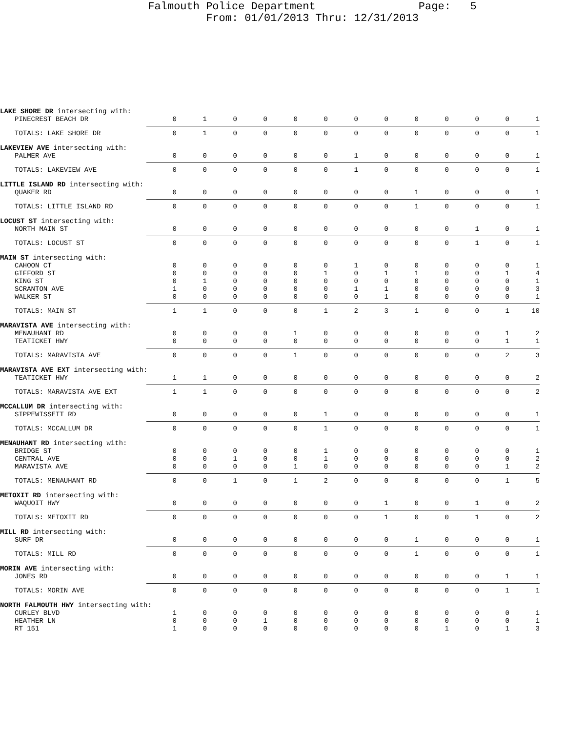Falmouth Police Department Page: 5
From: 01/01/2013 Thru: 12/31/2013
| LAKE SHORE DR intersecting with: | | | | | | | | | | | | | |
| PINECREST BEACH DR | 0 | 1 | 0 | 0 | 0 | 0 | 0 | 0 | 0 | 0 | 0 | 0 | 1 |
| TOTALS: LAKE SHORE DR | 0 | 1 | 0 | 0 | 0 | 0 | 0 | 0 | 0 | 0 | 0 | 0 | 1 |
| LAKEVIEW AVE intersecting with: | | | | | | | | | | | | | |
| PALMER AVE | 0 | 0 | 0 | 0 | 0 | 0 | 1 | 0 | 0 | 0 | 0 | 0 | 1 |
| TOTALS: LAKEVIEW AVE | 0 | 0 | 0 | 0 | 0 | 0 | 1 | 0 | 0 | 0 | 0 | 0 | 1 |
| LITTLE ISLAND RD intersecting with: | | | | | | | | | | | | | |
| QUAKER RD | 0 | 0 | 0 | 0 | 0 | 0 | 0 | 0 | 1 | 0 | 0 | 0 | 1 |
| TOTALS: LITTLE ISLAND RD | 0 | 0 | 0 | 0 | 0 | 0 | 0 | 0 | 1 | 0 | 0 | 0 | 1 |
| LOCUST ST intersecting with: | | | | | | | | | | | | | |
| NORTH MAIN ST | 0 | 0 | 0 | 0 | 0 | 0 | 0 | 0 | 0 | 0 | 1 | 0 | 1 |
| TOTALS: LOCUST ST | 0 | 0 | 0 | 0 | 0 | 0 | 0 | 0 | 0 | 0 | 1 | 0 | 1 |
| MAIN ST intersecting with: | | | | | | | | | | | | | |
| CAHOON CT | 0 | 0 | 0 | 0 | 0 | 0 | 1 | 0 | 0 | 0 | 0 | 0 | 1 |
| GIFFORD ST | 0 | 0 | 0 | 0 | 0 | 1 | 0 | 1 | 1 | 0 | 0 | 1 | 4 |
| KING ST | 0 | 1 | 0 | 0 | 0 | 0 | 0 | 0 | 0 | 0 | 0 | 0 | 1 |
| SCRANTON AVE | 1 | 0 | 0 | 0 | 0 | 0 | 1 | 1 | 0 | 0 | 0 | 0 | 3 |
| WALKER ST | 0 | 0 | 0 | 0 | 0 | 0 | 0 | 1 | 0 | 0 | 0 | 0 | 1 |
| TOTALS: MAIN ST | 1 | 1 | 0 | 0 | 0 | 1 | 2 | 3 | 1 | 0 | 0 | 1 | 10 |
| MARAVISTA AVE intersecting with: | | | | | | | | | | | | | |
| MENAUHANT RD | 0 | 0 | 0 | 0 | 1 | 0 | 0 | 0 | 0 | 0 | 0 | 1 | 2 |
| TEATICKET HWY | 0 | 0 | 0 | 0 | 0 | 0 | 0 | 0 | 0 | 0 | 0 | 1 | 1 |
| TOTALS: MARAVISTA AVE | 0 | 0 | 0 | 0 | 1 | 0 | 0 | 0 | 0 | 0 | 0 | 2 | 3 |
| MARAVISTA AVE EXT intersecting with: | | | | | | | | | | | | | |
| TEATICKET HWY | 1 | 1 | 0 | 0 | 0 | 0 | 0 | 0 | 0 | 0 | 0 | 0 | 2 |
| TOTALS: MARAVISTA AVE EXT | 1 | 1 | 0 | 0 | 0 | 0 | 0 | 0 | 0 | 0 | 0 | 0 | 2 |
| MCCALLUM DR intersecting with: | | | | | | | | | | | | | |
| SIPPEWISSETT RD | 0 | 0 | 0 | 0 | 0 | 1 | 0 | 0 | 0 | 0 | 0 | 0 | 1 |
| TOTALS: MCCALLUM DR | 0 | 0 | 0 | 0 | 0 | 1 | 0 | 0 | 0 | 0 | 0 | 0 | 1 |
| MENAUHANT RD intersecting with: | | | | | | | | | | | | | |
| BRIDGE ST | 0 | 0 | 0 | 0 | 0 | 1 | 0 | 0 | 0 | 0 | 0 | 0 | 1 |
| CENTRAL AVE | 0 | 0 | 1 | 0 | 0 | 1 | 0 | 0 | 0 | 0 | 0 | 0 | 2 |
| MARAVISTA AVE | 0 | 0 | 0 | 0 | 1 | 0 | 0 | 0 | 0 | 0 | 0 | 1 | 2 |
| TOTALS: MENAUHANT RD | 0 | 0 | 1 | 0 | 1 | 2 | 0 | 0 | 0 | 0 | 0 | 1 | 5 |
| METOXIT RD intersecting with: | | | | | | | | | | | | | |
| WAQUOIT HWY | 0 | 0 | 0 | 0 | 0 | 0 | 0 | 1 | 0 | 0 | 1 | 0 | 2 |
| TOTALS: METOXIT RD | 0 | 0 | 0 | 0 | 0 | 0 | 0 | 1 | 0 | 0 | 1 | 0 | 2 |
| MILL RD intersecting with: | | | | | | | | | | | | | |
| SURF DR | 0 | 0 | 0 | 0 | 0 | 0 | 0 | 0 | 1 | 0 | 0 | 0 | 1 |
| TOTALS: MILL RD | 0 | 0 | 0 | 0 | 0 | 0 | 0 | 0 | 1 | 0 | 0 | 0 | 1 |
| MORIN AVE intersecting with: | | | | | | | | | | | | | |
| JONES RD | 0 | 0 | 0 | 0 | 0 | 0 | 0 | 0 | 0 | 0 | 0 | 1 | 1 |
| TOTALS: MORIN AVE | 0 | 0 | 0 | 0 | 0 | 0 | 0 | 0 | 0 | 0 | 0 | 1 | 1 |
| NORTH FALMOUTH HWY intersecting with: | | | | | | | | | | | | | |
| CURLEY BLVD | 1 | 0 | 0 | 0 | 0 | 0 | 0 | 0 | 0 | 0 | 0 | 0 | 1 |
| HEATHER LN | 0 | 0 | 0 | 1 | 0 | 0 | 0 | 0 | 0 | 0 | 0 | 0 | 1 |
| RT 151 | 1 | 0 | 0 | 0 | 0 | 0 | 0 | 0 | 0 | 1 | 0 | 1 | 3 |